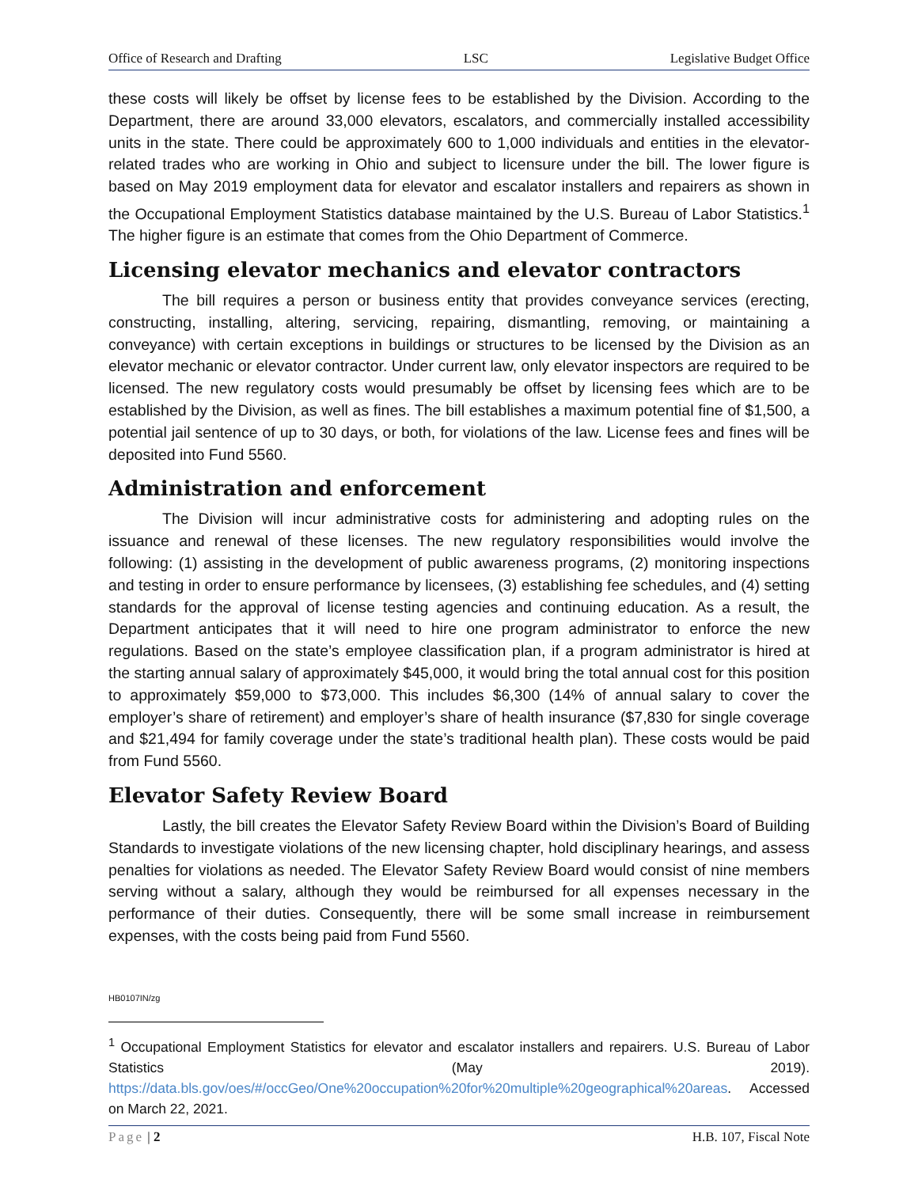Office of Research and Drafting LSC Legislative Budget Office
these costs will likely be offset by license fees to be established by the Division. According to the Department, there are around 33,000 elevators, escalators, and commercially installed accessibility units in the state. There could be approximately 600 to 1,000 individuals and entities in the elevator-related trades who are working in Ohio and subject to licensure under the bill. The lower figure is based on May 2019 employment data for elevator and escalator installers and repairers as shown in the Occupational Employment Statistics database maintained by the U.S. Bureau of Labor Statistics.<sup>1</sup> The higher figure is an estimate that comes from the Ohio Department of Commerce.
Licensing elevator mechanics and elevator contractors
The bill requires a person or business entity that provides conveyance services (erecting, constructing, installing, altering, servicing, repairing, dismantling, removing, or maintaining a conveyance) with certain exceptions in buildings or structures to be licensed by the Division as an elevator mechanic or elevator contractor. Under current law, only elevator inspectors are required to be licensed. The new regulatory costs would presumably be offset by licensing fees which are to be established by the Division, as well as fines. The bill establishes a maximum potential fine of $1,500, a potential jail sentence of up to 30 days, or both, for violations of the law. License fees and fines will be deposited into Fund 5560.
Administration and enforcement
The Division will incur administrative costs for administering and adopting rules on the issuance and renewal of these licenses. The new regulatory responsibilities would involve the following: (1) assisting in the development of public awareness programs, (2) monitoring inspections and testing in order to ensure performance by licensees, (3) establishing fee schedules, and (4) setting standards for the approval of license testing agencies and continuing education. As a result, the Department anticipates that it will need to hire one program administrator to enforce the new regulations. Based on the state’s employee classification plan, if a program administrator is hired at the starting annual salary of approximately $45,000, it would bring the total annual cost for this position to approximately $59,000 to $73,000. This includes $6,300 (14% of annual salary to cover the employer’s share of retirement) and employer’s share of health insurance ($7,830 for single coverage and $21,494 for family coverage under the state’s traditional health plan). These costs would be paid from Fund 5560.
Elevator Safety Review Board
Lastly, the bill creates the Elevator Safety Review Board within the Division’s Board of Building Standards to investigate violations of the new licensing chapter, hold disciplinary hearings, and assess penalties for violations as needed. The Elevator Safety Review Board would consist of nine members serving without a salary, although they would be reimbursed for all expenses necessary in the performance of their duties. Consequently, there will be some small increase in reimbursement expenses, with the costs being paid from Fund 5560.
HB0107IN/zg
<sup>1</sup> Occupational Employment Statistics for elevator and escalator installers and repairers. U.S. Bureau of Labor Statistics (May 2019). https://data.bls.gov/oes/#/occGeo/One%20occupation%20for%20multiple%20geographical%20areas. Accessed on March 22, 2021.
Page | 2 H.B. 107, Fiscal Note